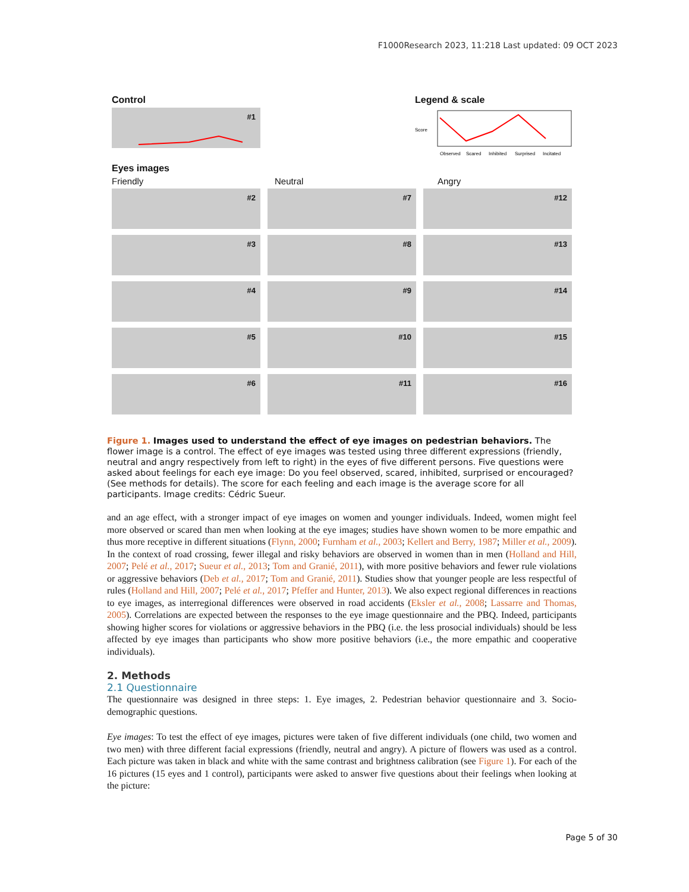F1000Research 2023, 11:218 Last updated: 09 OCT 2023
Control
#1
Legend & scale
Observed
Scared
Inhibited
Surprised
Incitated
Score
Eyes images
Friendly Neutral Angry
#2
#7
#12
#3
#8
#13
#4
#9
#14
#5
#10
#15
#6
#11
#16
Figure 1. Images used to understand the effect of eye images on pedestrian behaviors. The flower image is a control. The effect of eye images was tested using three different expressions (friendly, neutral and angry respectively from left to right) in the eyes of five different persons. Five questions were asked about feelings for each eye image: Do you feel observed, scared, inhibited, surprised or encouraged? (See methods for details). The score for each feeling and each image is the average score for all participants. Image credits: Cédric Sueur.
and an age effect, with a stronger impact of eye images on women and younger individuals. Indeed, women might feel more observed or scared than men when looking at the eye images; studies have shown women to be more empathic and thus more receptive in different situations (Flynn, 2000; Furnham et al., 2003; Kellert and Berry, 1987; Miller et al., 2009). In the context of road crossing, fewer illegal and risky behaviors are observed in women than in men (Holland and Hill, 2007; Pelé et al., 2017; Sueur et al., 2013; Tom and Granié, 2011), with more positive behaviors and fewer rule violations or aggressive behaviors (Deb et al., 2017; Tom and Granié, 2011). Studies show that younger people are less respectful of rules (Holland and Hill, 2007; Pelé et al., 2017; Pfeffer and Hunter, 2013). We also expect regional differences in reactions to eye images, as interregional differences were observed in road accidents (Eksler et al., 2008; Lassarre and Thomas, 2005). Correlations are expected between the responses to the eye image questionnaire and the PBQ. Indeed, participants showing higher scores for violations or aggressive behaviors in the PBQ (i.e. the less prosocial individuals) should be less affected by eye images than participants who show more positive behaviors (i.e., the more empathic and cooperative individuals).
2. Methods
2.1 Questionnaire
The questionnaire was designed in three steps: 1. Eye images, 2. Pedestrian behavior questionnaire and 3. Socio-demographic questions.
Eye images: To test the effect of eye images, pictures were taken of five different individuals (one child, two women and two men) with three different facial expressions (friendly, neutral and angry). A picture of flowers was used as a control. Each picture was taken in black and white with the same contrast and brightness calibration (see Figure 1). For each of the 16 pictures (15 eyes and 1 control), participants were asked to answer five questions about their feelings when looking at the picture:
Page 5 of 30